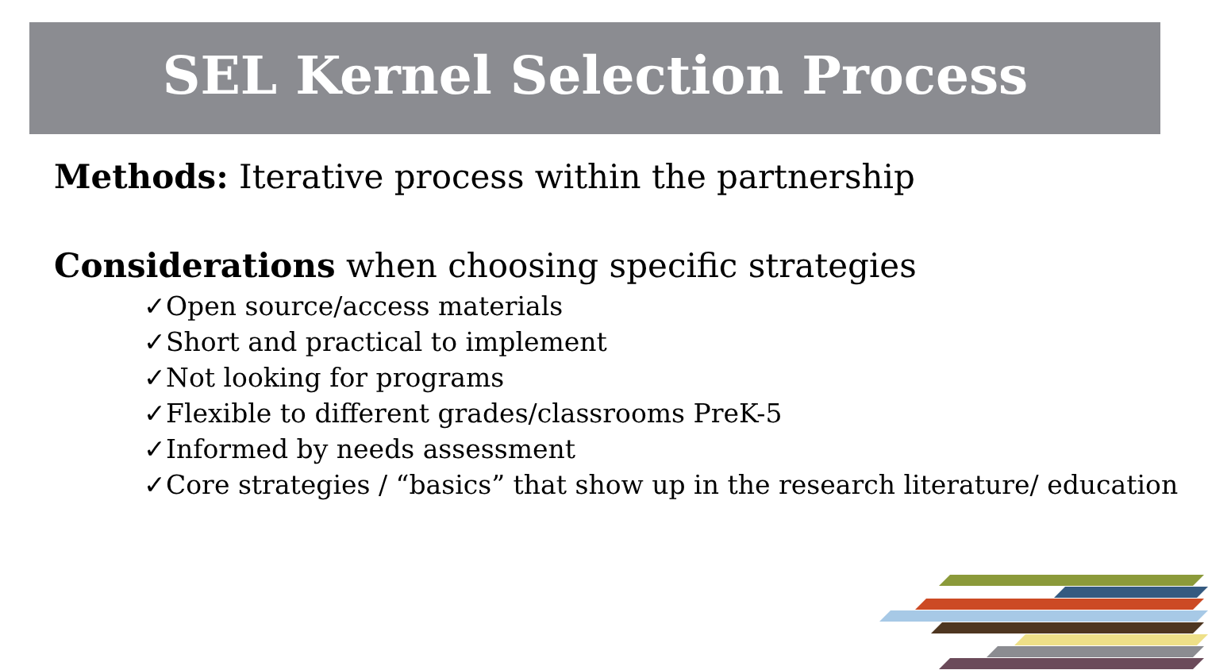SEL Kernel Selection Process
Methods: Iterative process within the partnership
Considerations when choosing specific strategies
✓Open source/access materials
✓Short and practical to implement
✓Not looking for programs
✓Flexible to different grades/classrooms PreK-5
✓Informed by needs assessment
✓Core strategies / “basics” that show up in the research literature/ education